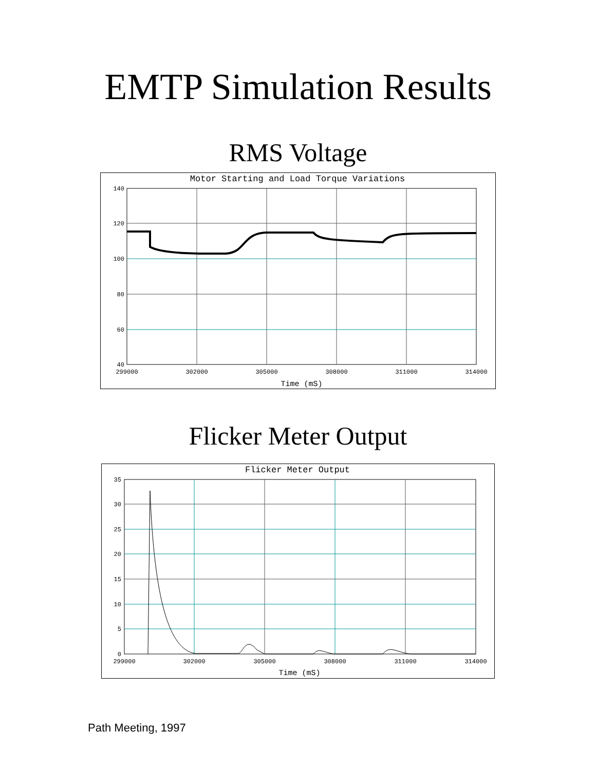EMTP Simulation Results
RMS Voltage
Motor Starting and Load Torque Variations
140
120
100
80
60
40
299000
302000
305000
308000
311000
314000
Time (mS)
Flicker Meter Output
Flicker Meter Output
35
30
25
20
15
10
5
0
299000
302000
305000
308000
311000
314000
Time (mS)
Path Meeting, 1997